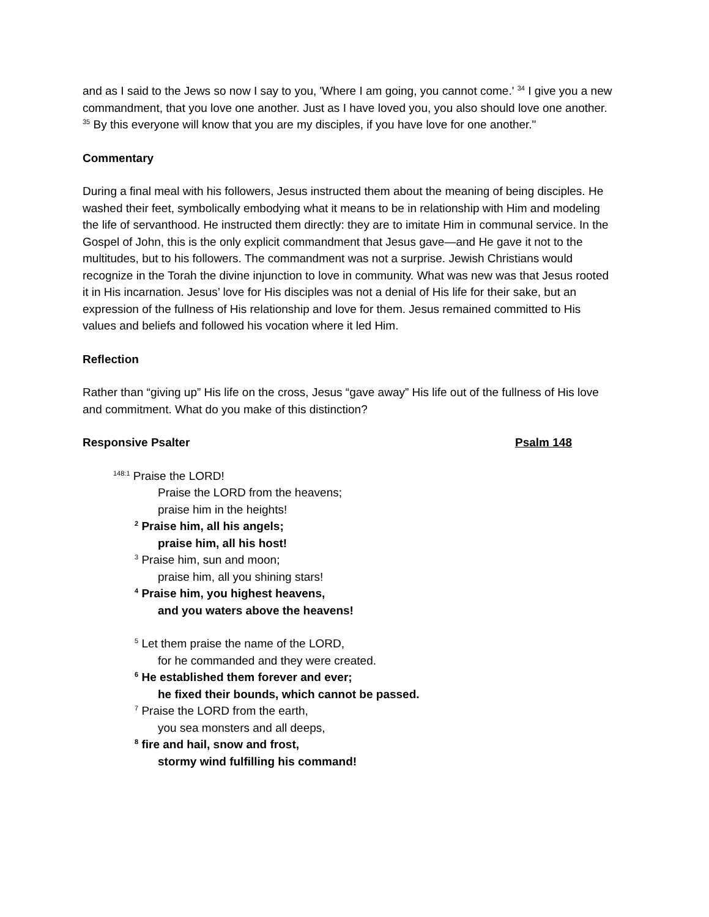and as I said to the Jews so now I say to you, 'Where I am going, you cannot come.' <sup>34</sup> I give you a new commandment, that you love one another. Just as I have loved you, you also should love one another. <sup>35</sup> By this everyone will know that you are my disciples, if you have love for one another."
Commentary
During a final meal with his followers, Jesus instructed them about the meaning of being disciples. He washed their feet, symbolically embodying what it means to be in relationship with Him and modeling the life of servanthood. He instructed them directly: they are to imitate Him in communal service. In the Gospel of John, this is the only explicit commandment that Jesus gave—and He gave it not to the multitudes, but to his followers. The commandment was not a surprise. Jewish Christians would recognize in the Torah the divine injunction to love in community. What was new was that Jesus rooted it in His incarnation. Jesus’ love for His disciples was not a denial of His life for their sake, but an expression of the fullness of His relationship and love for them. Jesus remained committed to His values and beliefs and followed his vocation where it led Him.
Reflection
Rather than “giving up” His life on the cross, Jesus “gave away” His life out of the fullness of His love and commitment. What do you make of this distinction?
Responsive Psalter Psalm 148
<sup>148:1</sup> Praise the LORD!
Praise the LORD from the heavens;
praise him in the heights!
<sup>2</sup> Praise him, all his angels;
praise him, all his host!
<sup>3</sup> Praise him, sun and moon;
praise him, all you shining stars!
<sup>4</sup> Praise him, you highest heavens,
and you waters above the heavens!
<sup>5</sup> Let them praise the name of the LORD,
for he commanded and they were created.
<sup>6</sup> He established them forever and ever;
he fixed their bounds, which cannot be passed.
<sup>7</sup> Praise the LORD from the earth,
you sea monsters and all deeps,
<sup>8</sup> fire and hail, snow and frost,
stormy wind fulfilling his command!